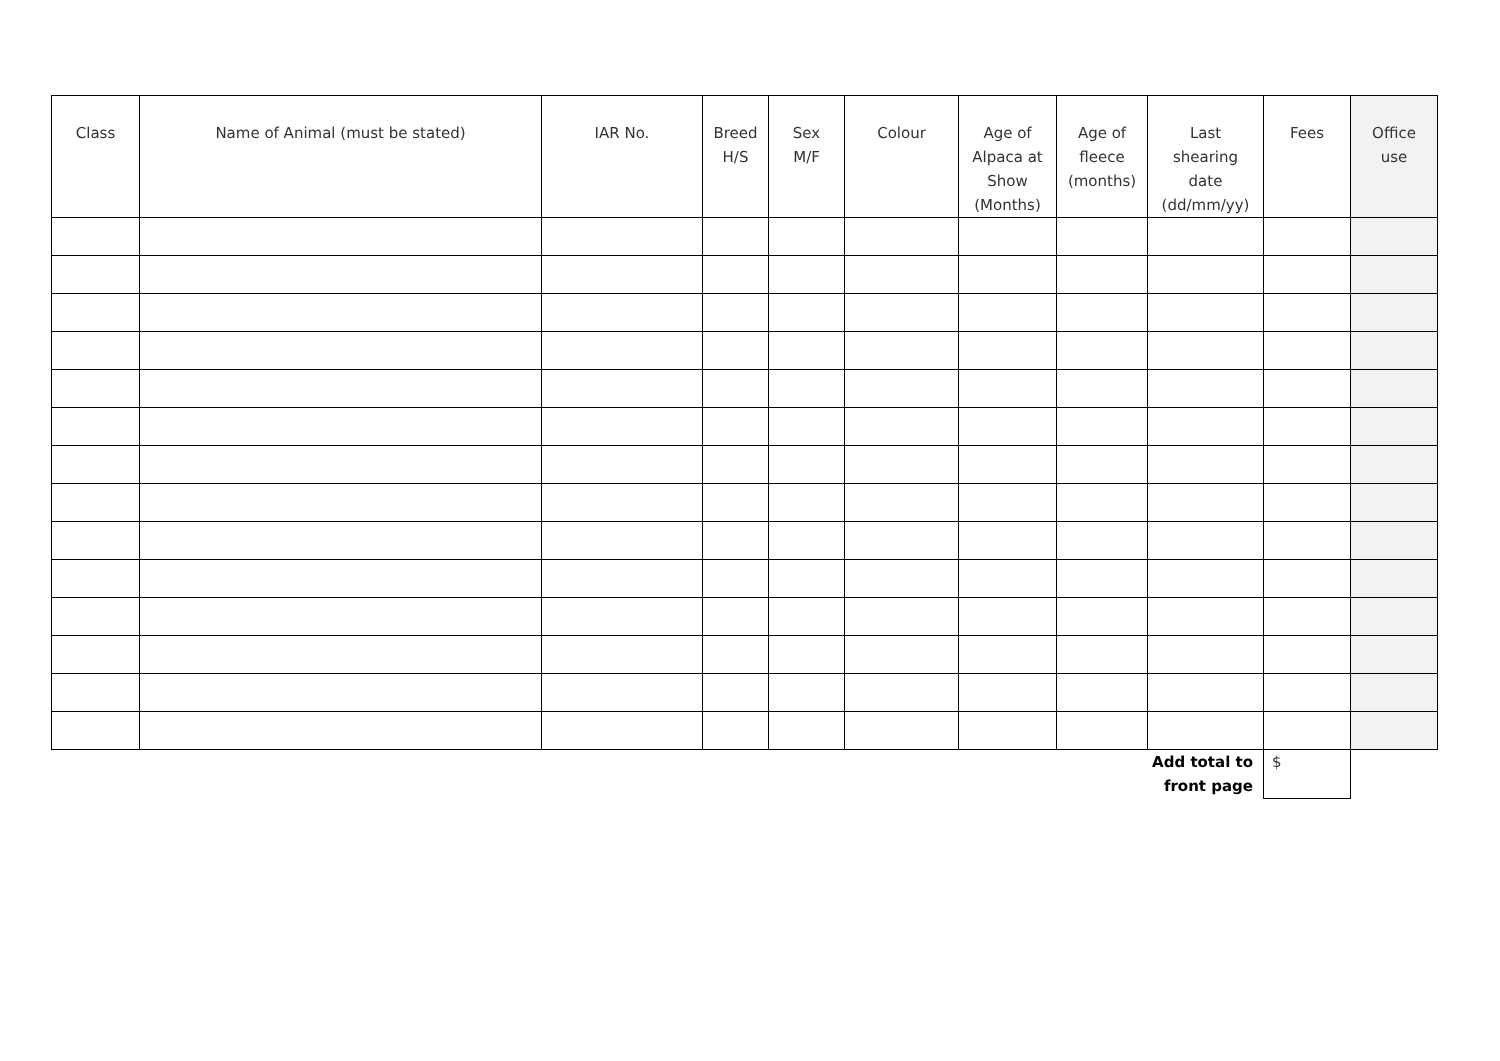| Class | Name of Animal (must be stated) | IAR No. | Breed H/S | Sex M/F | Colour | Age of Alpaca at Show (Months) | Age of fleece (months) | Last shearing date (dd/mm/yy) | Fees | Office use |
| --- | --- | --- | --- | --- | --- | --- | --- | --- | --- | --- |
| | | | | | | | | Add total to front page | $ | |